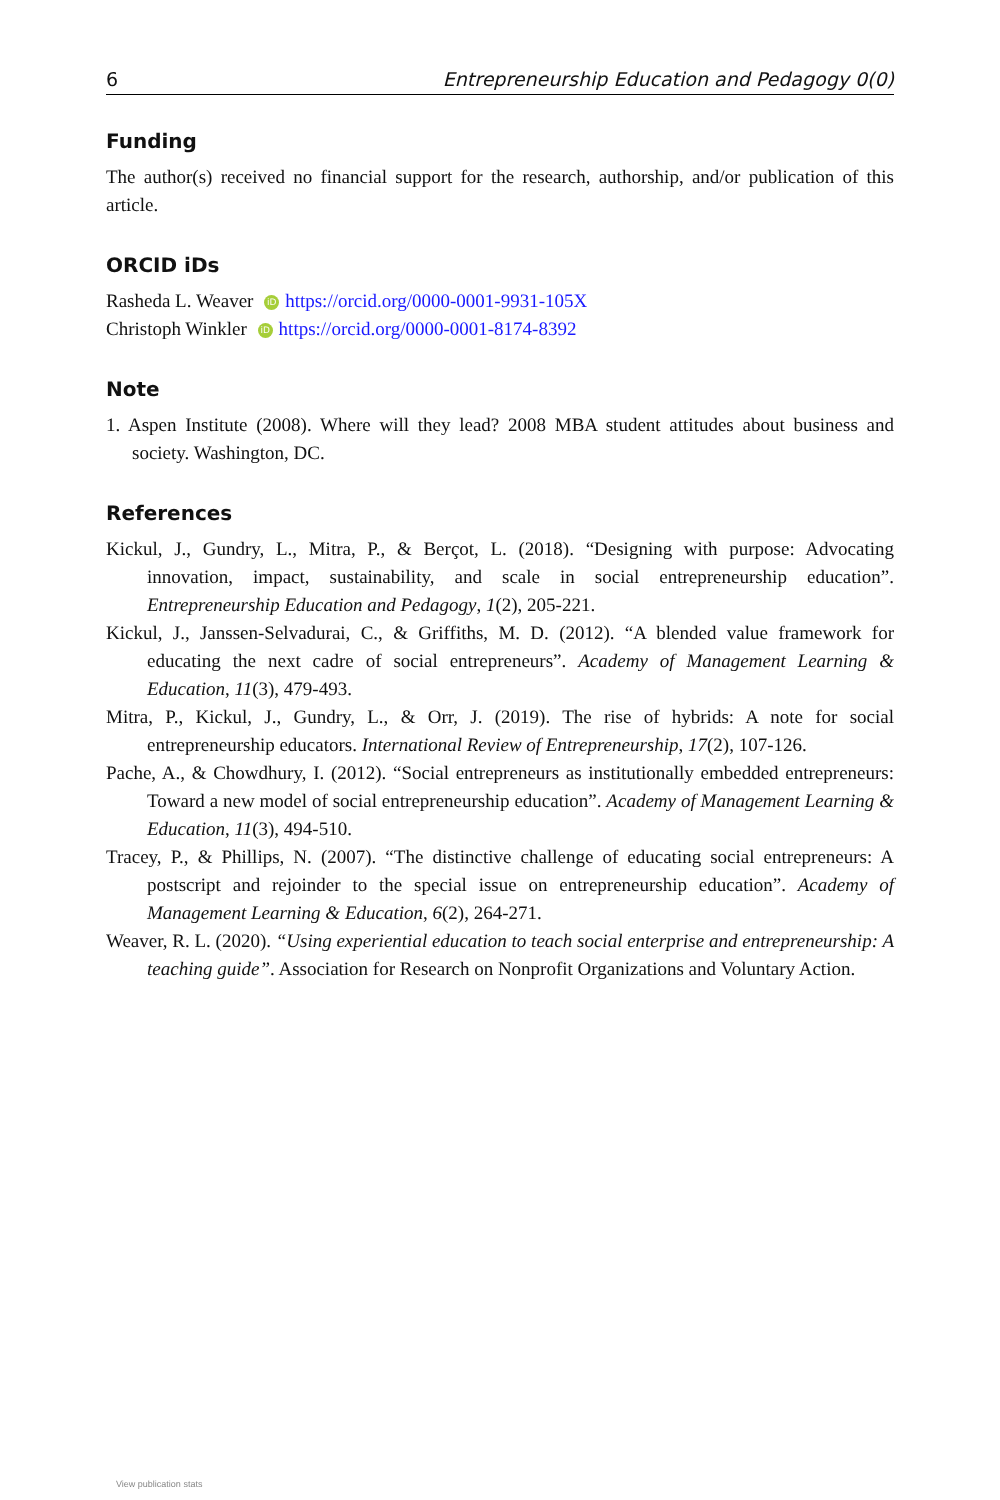6 Entrepreneurship Education and Pedagogy 0(0)
Funding
The author(s) received no financial support for the research, authorship, and/or publication of this article.
ORCID iDs
Rasheda L. Weaver iD https://orcid.org/0000-0001-9931-105X
Christoph Winkler iD https://orcid.org/0000-0001-8174-8392
Note
1. Aspen Institute (2008). Where will they lead? 2008 MBA student attitudes about business and society. Washington, DC.
References
Kickul, J., Gundry, L., Mitra, P., & Berçot, L. (2018). “Designing with purpose: Advocating innovation, impact, sustainability, and scale in social entrepreneurship education”. Entrepreneurship Education and Pedagogy, 1(2), 205-221.
Kickul, J., Janssen-Selvadurai, C., & Griffiths, M. D. (2012). “A blended value framework for educating the next cadre of social entrepreneurs”. Academy of Management Learning & Education, 11(3), 479-493.
Mitra, P., Kickul, J., Gundry, L., & Orr, J. (2019). The rise of hybrids: A note for social entrepreneurship educators. International Review of Entrepreneurship, 17(2), 107-126.
Pache, A., & Chowdhury, I. (2012). “Social entrepreneurs as institutionally embedded entrepreneurs: Toward a new model of social entrepreneurship education”. Academy of Management Learning & Education, 11(3), 494-510.
Tracey, P., & Phillips, N. (2007). “The distinctive challenge of educating social entrepreneurs: A postscript and rejoinder to the special issue on entrepreneurship education”. Academy of Management Learning & Education, 6(2), 264-271.
Weaver, R. L. (2020). “Using experiential education to teach social enterprise and entrepreneurship: A teaching guide”. Association for Research on Nonprofit Organizations and Voluntary Action.
View publication stats